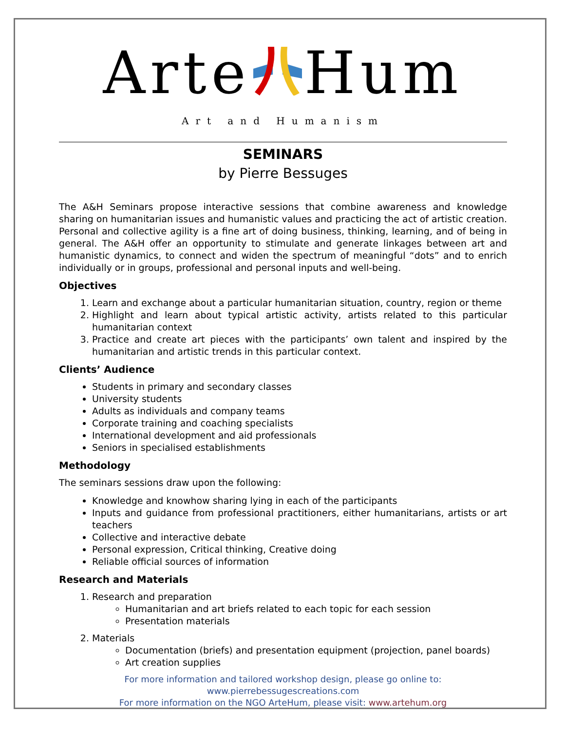ArteHum
Art and Humanism
SEMINARS
by Pierre Bessuges
The A&H Seminars propose interactive sessions that combine awareness and knowledge sharing on humanitarian issues and humanistic values and practicing the act of artistic creation. Personal and collective agility is a fine art of doing business, thinking, learning, and of being in general. The A&H offer an opportunity to stimulate and generate linkages between art and humanistic dynamics, to connect and widen the spectrum of meaningful “dots” and to enrich individually or in groups, professional and personal inputs and well-being.
Objectives
1. Learn and exchange about a particular humanitarian situation, country, region or theme
2. Highlight and learn about typical artistic activity, artists related to this particular humanitarian context
3. Practice and create art pieces with the participants’ own talent and inspired by the humanitarian and artistic trends in this particular context.
Clients’ Audience
Students in primary and secondary classes
University students
Adults as individuals and company teams
Corporate training and coaching specialists
International development and aid professionals
Seniors in specialised establishments
Methodology
The seminars sessions draw upon the following:
Knowledge and knowhow sharing lying in each of the participants
Inputs and guidance from professional practitioners, either humanitarians, artists or art teachers
Collective and interactive debate
Personal expression, Critical thinking, Creative doing
Reliable official sources of information
Research and Materials
1. Research and preparation
Humanitarian and art briefs related to each topic for each session
Presentation materials
2. Materials
Documentation (briefs) and presentation equipment (projection, panel boards)
Art creation supplies
For more information and tailored workshop design, please go online to: www.pierrebessugescreations.com
For more information on the NGO ArteHum, please visit: www.artehum.org